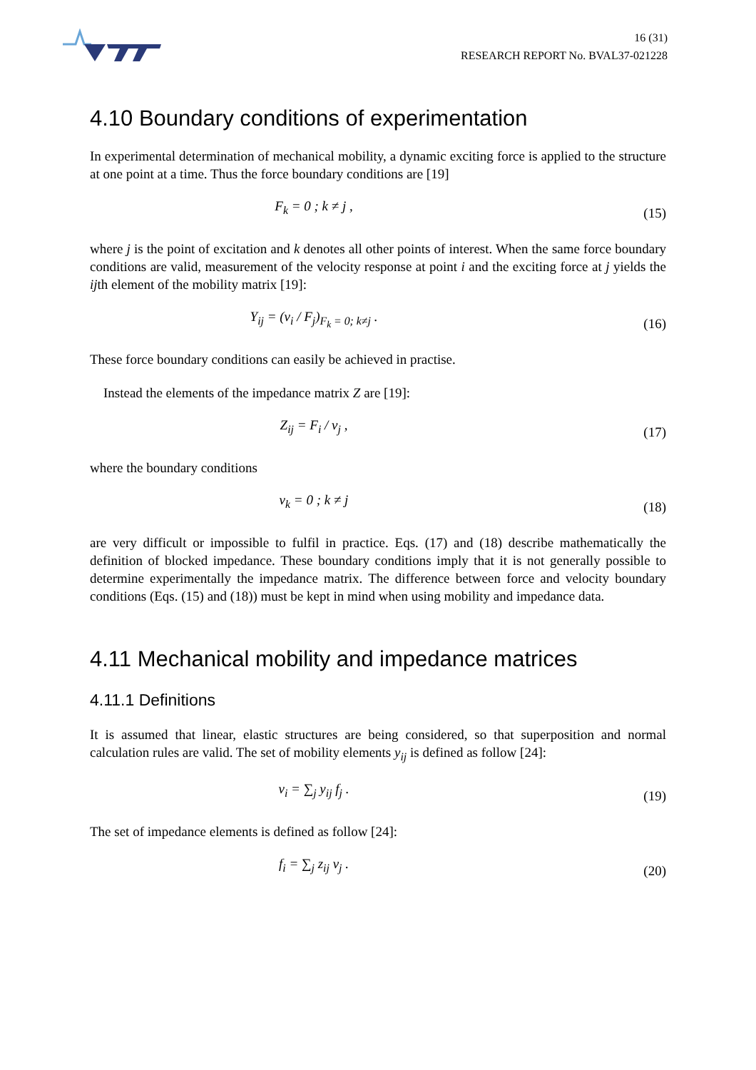16 (31)
RESEARCH REPORT No. BVAL37-021228
4.10 Boundary conditions of experimentation
In experimental determination of mechanical mobility, a dynamic exciting force is applied to the structure at one point at a time. Thus the force boundary conditions are [19]
F<sub>k</sub> = 0 ; k ≠ j ,
(15)
where j is the point of excitation and k denotes all other points of interest. When the same force boundary conditions are valid, measurement of the velocity response at point i and the exciting force at j yields the ijth element of the mobility matrix [19]:
Y<sub>ij</sub> = (v<sub>i</sub> / F<sub>j</sub>)<sub>F<sub>k</sub> = 0; k≠j</sub> .
(16)
These force boundary conditions can easily be achieved in practise.
Instead the elements of the impedance matrix Z are [19]:
Z<sub>ij</sub> = F<sub>i</sub> / v<sub>j</sub> ,
(17)
where the boundary conditions
v<sub>k</sub> = 0 ; k ≠ j
(18)
are very difficult or impossible to fulfil in practice. Eqs. (17) and (18) describe mathematically the definition of blocked impedance. These boundary conditions imply that it is not generally possible to determine experimentally the impedance matrix. The difference between force and velocity boundary conditions (Eqs. (15) and (18)) must be kept in mind when using mobility and impedance data.
4.11 Mechanical mobility and impedance matrices
4.11.1 Definitions
It is assumed that linear, elastic structures are being considered, so that superposition and normal calculation rules are valid. The set of mobility elements y<sub>ij</sub> is defined as follow [24]:
v<sub>i</sub> = ∑<sub>j</sub> y<sub>ij</sub> f<sub>j</sub> .
(19)
The set of impedance elements is defined as follow [24]:
f<sub>i</sub> = ∑<sub>j</sub> z<sub>ij</sub> v<sub>j</sub> .
(20)